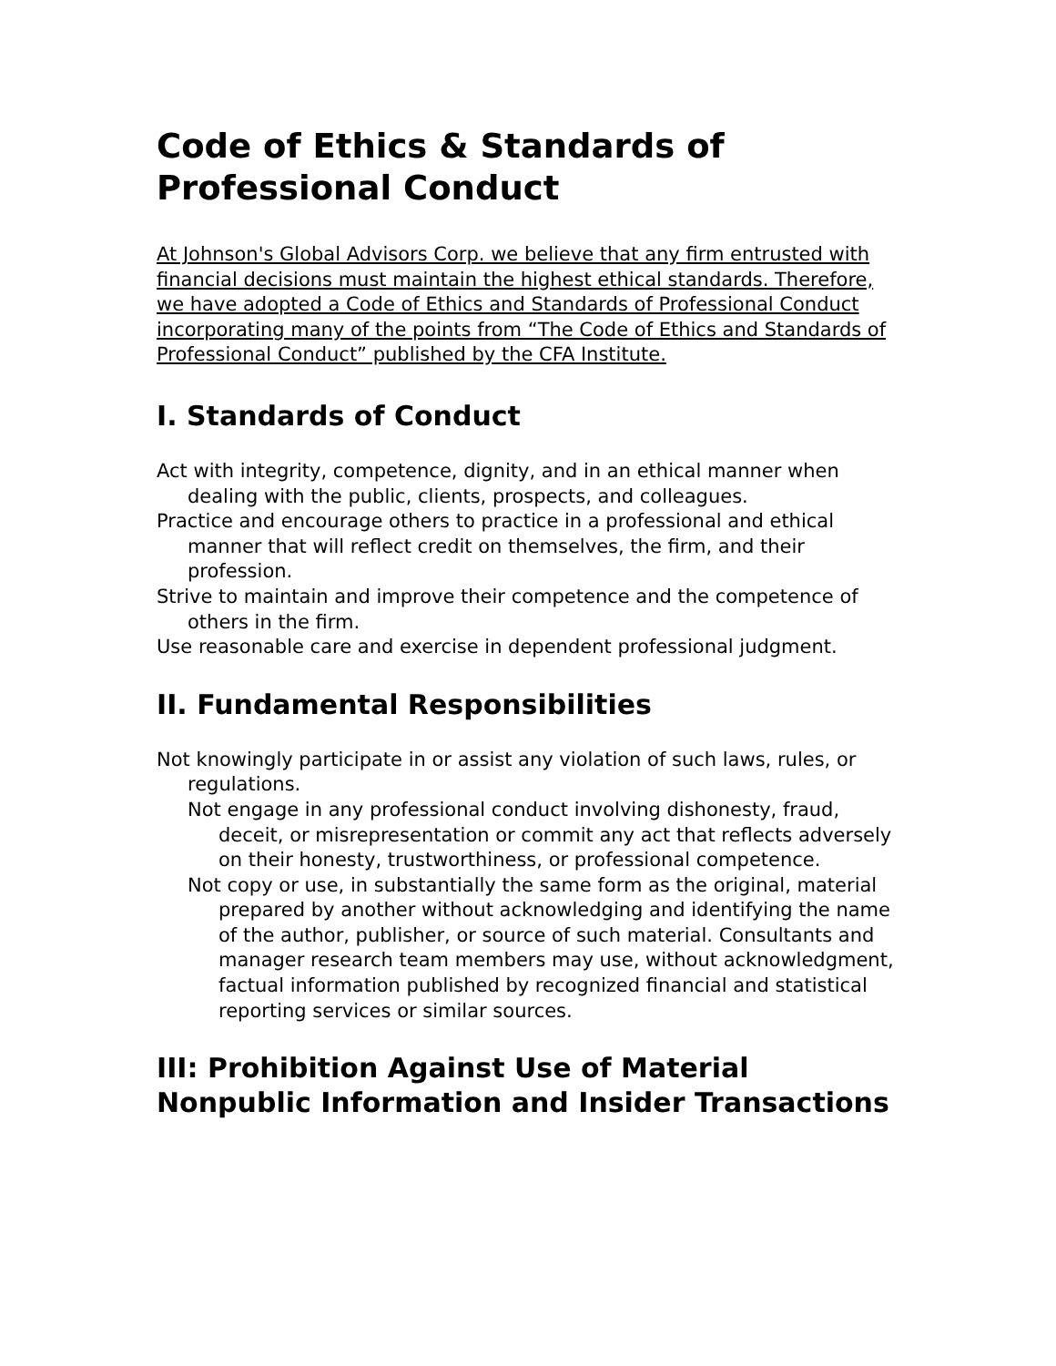Code of Ethics & Standards of Professional Conduct
At Johnson's Global Advisors Corp. we believe that any firm entrusted with financial decisions must maintain the highest ethical standards. Therefore, we have adopted a Code of Ethics and Standards of Professional Conduct incorporating many of the points from “The Code of Ethics and Standards of Professional Conduct” published by the CFA Institute.
I. Standards of Conduct
Act with integrity, competence, dignity, and in an ethical manner when dealing with the public, clients, prospects, and colleagues.
Practice and encourage others to practice in a professional and ethical manner that will reflect credit on themselves, the firm, and their profession.
Strive to maintain and improve their competence and the competence of others in the firm.
Use reasonable care and exercise in dependent professional judgment.
II. Fundamental Responsibilities
Not knowingly participate in or assist any violation of such laws, rules, or regulations.
Not engage in any professional conduct involving dishonesty, fraud, deceit, or misrepresentation or commit any act that reflects adversely on their honesty, trustworthiness, or professional competence.
Not copy or use, in substantially the same form as the original, material prepared by another without acknowledging and identifying the name of the author, publisher, or source of such material. Consultants and manager research team members may use, without acknowledgment, factual information published by recognized financial and statistical reporting services or similar sources.
III: Prohibition Against Use of Material Nonpublic Information and Insider Transactions